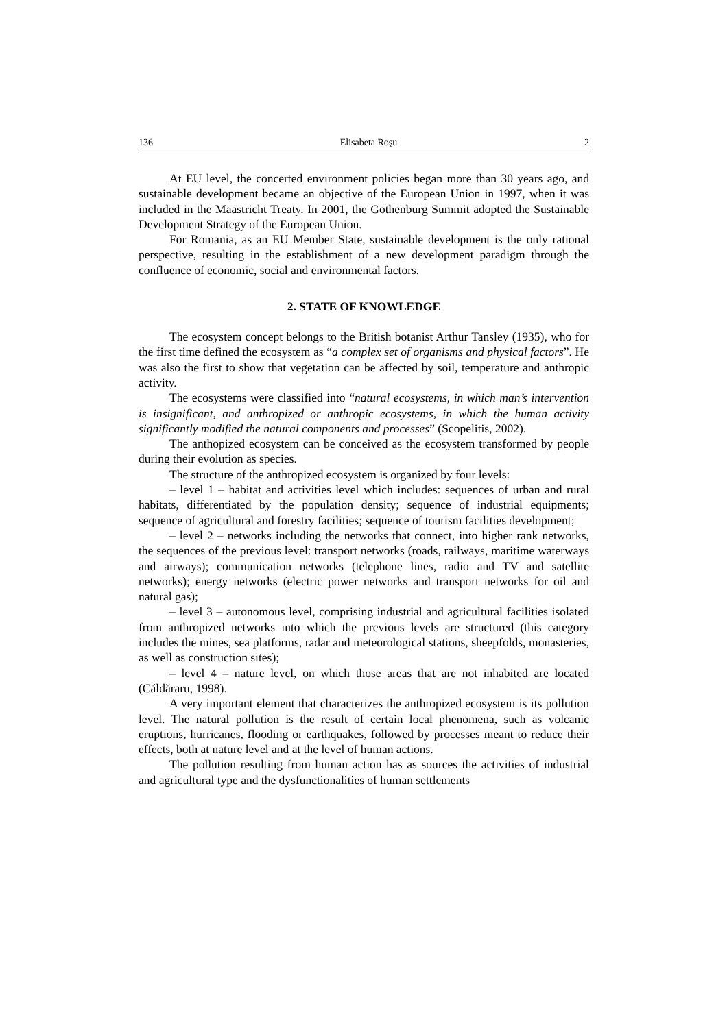136 Elisabeta Roşu 2
At EU level, the concerted environment policies began more than 30 years ago, and sustainable development became an objective of the European Union in 1997, when it was included in the Maastricht Treaty. In 2001, the Gothenburg Summit adopted the Sustainable Development Strategy of the European Union.
For Romania, as an EU Member State, sustainable development is the only rational perspective, resulting in the establishment of a new development paradigm through the confluence of economic, social and environmental factors.
2. STATE OF KNOWLEDGE
The ecosystem concept belongs to the British botanist Arthur Tansley (1935), who for the first time defined the ecosystem as “a complex set of organisms and physical factors”. He was also the first to show that vegetation can be affected by soil, temperature and anthropic activity.
The ecosystems were classified into “natural ecosystems, in which man’s intervention is insignificant, and anthropized or anthropic ecosystems, in which the human activity significantly modified the natural components and processes” (Scopelitis, 2002).
The anthopized ecosystem can be conceived as the ecosystem transformed by people during their evolution as species.
The structure of the anthropized ecosystem is organized by four levels:
– level 1 – habitat and activities level which includes: sequences of urban and rural habitats, differentiated by the population density; sequence of industrial equipments; sequence of agricultural and forestry facilities; sequence of tourism facilities development;
– level 2 – networks including the networks that connect, into higher rank networks, the sequences of the previous level: transport networks (roads, railways, maritime waterways and airways); communication networks (telephone lines, radio and TV and satellite networks); energy networks (electric power networks and transport networks for oil and natural gas);
– level 3 – autonomous level, comprising industrial and agricultural facilities isolated from anthropized networks into which the previous levels are structured (this category includes the mines, sea platforms, radar and meteorological stations, sheepfolds, monasteries, as well as construction sites);
– level 4 – nature level, on which those areas that are not inhabited are located (Căldăraru, 1998).
A very important element that characterizes the anthropized ecosystem is its pollution level. The natural pollution is the result of certain local phenomena, such as volcanic eruptions, hurricanes, flooding or earthquakes, followed by processes meant to reduce their effects, both at nature level and at the level of human actions.
The pollution resulting from human action has as sources the activities of industrial and agricultural type and the dysfunctionalities of human settlements